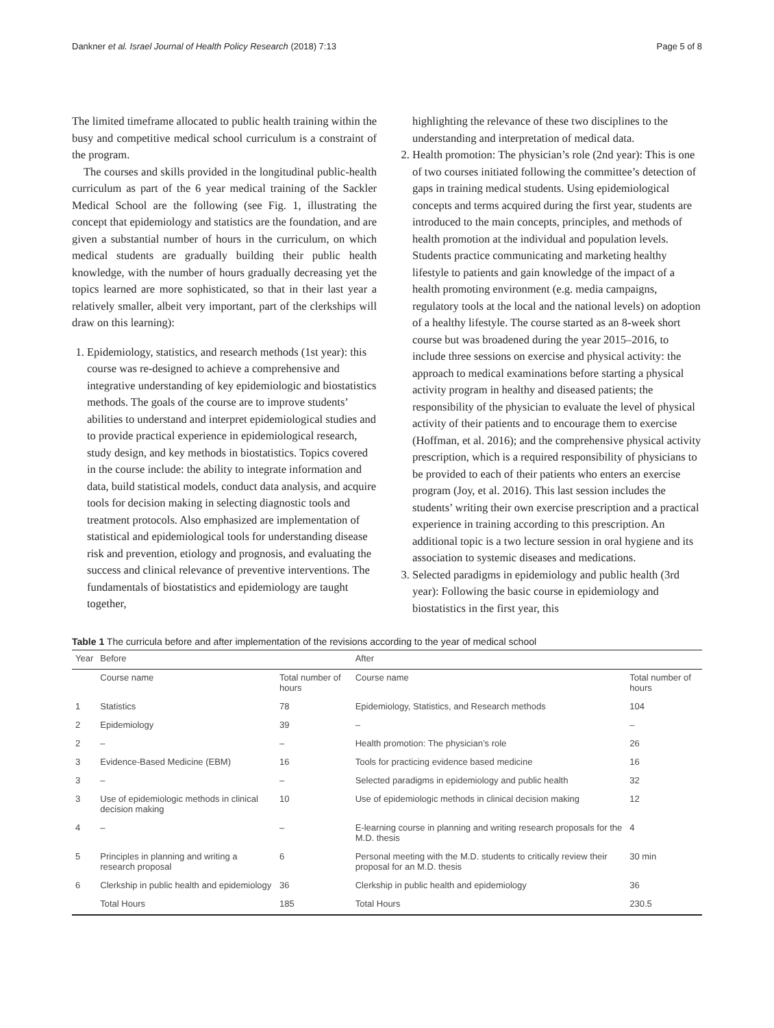Dankner et al. Israel Journal of Health Policy Research (2018) 7:13 Page 5 of 8
The limited timeframe allocated to public health training within the busy and competitive medical school curriculum is a constraint of the program.
The courses and skills provided in the longitudinal public-health curriculum as part of the 6 year medical training of the Sackler Medical School are the following (see Fig. 1, illustrating the concept that epidemiology and statistics are the foundation, and are given a substantial number of hours in the curriculum, on which medical students are gradually building their public health knowledge, with the number of hours gradually decreasing yet the topics learned are more sophisticated, so that in their last year a relatively smaller, albeit very important, part of the clerkships will draw on this learning):
1. Epidemiology, statistics, and research methods (1st year): this course was re-designed to achieve a comprehensive and integrative understanding of key epidemiologic and biostatistics methods. The goals of the course are to improve students’ abilities to understand and interpret epidemiological studies and to provide practical experience in epidemiological research, study design, and key methods in biostatistics. Topics covered in the course include: the ability to integrate information and data, build statistical models, conduct data analysis, and acquire tools for decision making in selecting diagnostic tools and treatment protocols. Also emphasized are implementation of statistical and epidemiological tools for understanding disease risk and prevention, etiology and prognosis, and evaluating the success and clinical relevance of preventive interventions. The fundamentals of biostatistics and epidemiology are taught together,
highlighting the relevance of these two disciplines to the understanding and interpretation of medical data.
2. Health promotion: The physician’s role (2nd year): This is one of two courses initiated following the committee’s detection of gaps in training medical students. Using epidemiological concepts and terms acquired during the first year, students are introduced to the main concepts, principles, and methods of health promotion at the individual and population levels. Students practice communicating and marketing healthy lifestyle to patients and gain knowledge of the impact of a health promoting environment (e.g. media campaigns, regulatory tools at the local and the national levels) on adoption of a healthy lifestyle. The course started as an 8-week short course but was broadened during the year 2015–2016, to include three sessions on exercise and physical activity: the approach to medical examinations before starting a physical activity program in healthy and diseased patients; the responsibility of the physician to evaluate the level of physical activity of their patients and to encourage them to exercise (Hoffman, et al. 2016); and the comprehensive physical activity prescription, which is a required responsibility of physicians to be provided to each of their patients who enters an exercise program (Joy, et al. 2016). This last session includes the students’ writing their own exercise prescription and a practical experience in training according to this prescription. An additional topic is a two lecture session in oral hygiene and its association to systemic diseases and medications.
3. Selected paradigms in epidemiology and public health (3rd year): Following the basic course in epidemiology and biostatistics in the first year, this
Table 1 The curricula before and after implementation of the revisions according to the year of medical school
| Year | Before | | After | |
| --- | --- | --- | --- | --- |
| | Course name | Total number of hours | Course name | Total number of hours |
| 1 | Statistics | 78 | Epidemiology, Statistics, and Research methods | 104 |
| 2 | Epidemiology | 39 | – | – |
| 2 | – | – | Health promotion: The physician’s role | 26 |
| 3 | Evidence-Based Medicine (EBM) | 16 | Tools for practicing evidence based medicine | 16 |
| 3 | – | – | Selected paradigms in epidemiology and public health | 32 |
| 3 | Use of epidemiologic methods in clinical decision making | 10 | Use of epidemiologic methods in clinical decision making | 12 |
| 4 | – | – | E-learning course in planning and writing research proposals for the M.D. thesis | 4 |
| 5 | Principles in planning and writing a research proposal | 6 | Personal meeting with the M.D. students to critically review their proposal for an M.D. thesis | 30 min |
| 6 | Clerkship in public health and epidemiology | 36 | Clerkship in public health and epidemiology | 36 |
| | Total Hours | 185 | Total Hours | 230.5 |